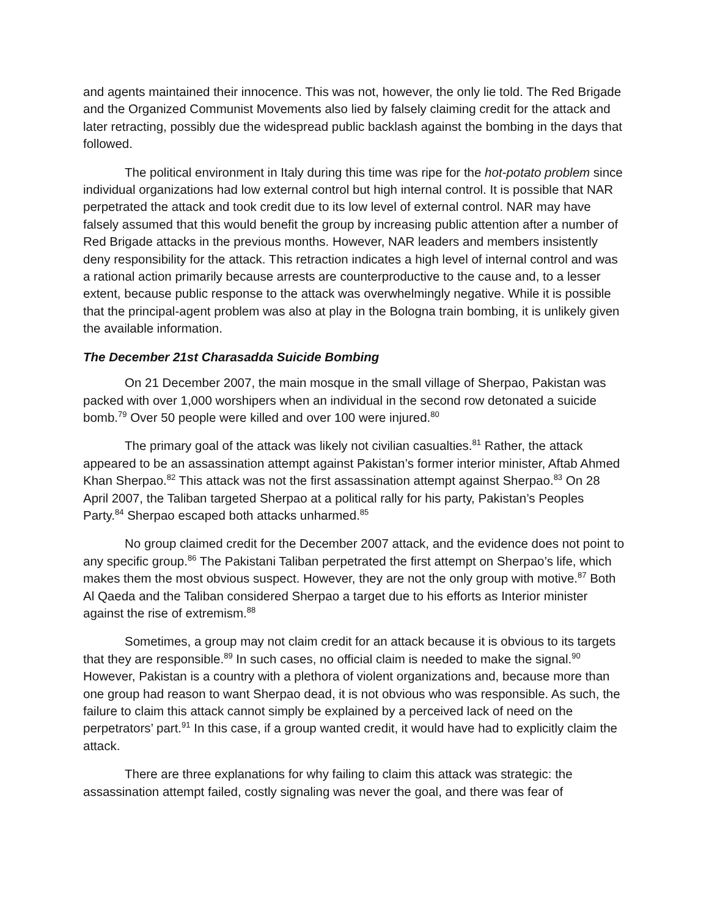and agents maintained their innocence. This was not, however, the only lie told. The Red Brigade and the Organized Communist Movements also lied by falsely claiming credit for the attack and later retracting, possibly due the widespread public backlash against the bombing in the days that followed.
The political environment in Italy during this time was ripe for the hot-potato problem since individual organizations had low external control but high internal control. It is possible that NAR perpetrated the attack and took credit due to its low level of external control. NAR may have falsely assumed that this would benefit the group by increasing public attention after a number of Red Brigade attacks in the previous months. However, NAR leaders and members insistently deny responsibility for the attack. This retraction indicates a high level of internal control and was a rational action primarily because arrests are counterproductive to the cause and, to a lesser extent, because public response to the attack was overwhelmingly negative. While it is possible that the principal-agent problem was also at play in the Bologna train bombing, it is unlikely given the available information.
The December 21st Charasadda Suicide Bombing
On 21 December 2007, the main mosque in the small village of Sherpao, Pakistan was packed with over 1,000 worshipers when an individual in the second row detonated a suicide bomb.<sup>79</sup> Over 50 people were killed and over 100 were injured.<sup>80</sup>
The primary goal of the attack was likely not civilian casualties.<sup>81</sup> Rather, the attack appeared to be an assassination attempt against Pakistan’s former interior minister, Aftab Ahmed Khan Sherpao.<sup>82</sup> This attack was not the first assassination attempt against Sherpao.<sup>83</sup> On 28 April 2007, the Taliban targeted Sherpao at a political rally for his party, Pakistan’s Peoples Party.<sup>84</sup> Sherpao escaped both attacks unharmed.<sup>85</sup>
No group claimed credit for the December 2007 attack, and the evidence does not point to any specific group.<sup>86</sup> The Pakistani Taliban perpetrated the first attempt on Sherpao’s life, which makes them the most obvious suspect. However, they are not the only group with motive.<sup>87</sup> Both Al Qaeda and the Taliban considered Sherpao a target due to his efforts as Interior minister against the rise of extremism.<sup>88</sup>
Sometimes, a group may not claim credit for an attack because it is obvious to its targets that they are responsible.<sup>89</sup> In such cases, no official claim is needed to make the signal.<sup>90</sup> However, Pakistan is a country with a plethora of violent organizations and, because more than one group had reason to want Sherpao dead, it is not obvious who was responsible. As such, the failure to claim this attack cannot simply be explained by a perceived lack of need on the perpetrators’ part.<sup>91</sup> In this case, if a group wanted credit, it would have had to explicitly claim the attack.
There are three explanations for why failing to claim this attack was strategic: the assassination attempt failed, costly signaling was never the goal, and there was fear of